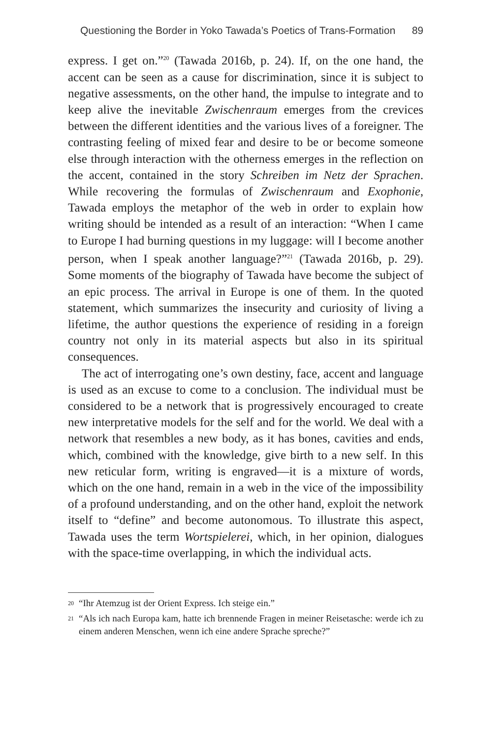Questioning the Border in Yoko Tawada’s Poetics of Trans-Formation 89
express. I get on.”<sup>20</sup> (Tawada 2016b, p. 24). If, on the one hand, the accent can be seen as a cause for discrimination, since it is subject to negative assessments, on the other hand, the impulse to integrate and to keep alive the inevitable Zwischenraum emerges from the crevices between the different identities and the various lives of a foreigner. The contrasting feeling of mixed fear and desire to be or become someone else through interaction with the otherness emerges in the reflection on the accent, contained in the story Schreiben im Netz der Sprachen. While recovering the formulas of Zwischenraum and Exophonie, Tawada employs the metaphor of the web in order to explain how writing should be intended as a result of an interaction: “When I came to Europe I had burning questions in my luggage: will I become another person, when I speak another language?”<sup>21</sup> (Tawada 2016b, p. 29). Some moments of the biography of Tawada have become the subject of an epic process. The arrival in Europe is one of them. In the quoted statement, which summarizes the insecurity and curiosity of living a lifetime, the author questions the experience of residing in a foreign country not only in its material aspects but also in its spiritual consequences.
The act of interrogating one’s own destiny, face, accent and language is used as an excuse to come to a conclusion. The individual must be considered to be a network that is progressively encouraged to create new interpretative models for the self and for the world. We deal with a network that resembles a new body, as it has bones, cavities and ends, which, combined with the knowledge, give birth to a new self. In this new reticular form, writing is engraved—it is a mixture of words, which on the one hand, remain in a web in the vice of the impossibility of a profound understanding, and on the other hand, exploit the network itself to “define” and become autonomous. To illustrate this aspect, Tawada uses the term Wortspielerei, which, in her opinion, dialogues with the space-time overlapping, in which the individual acts.
<sup>20</sup> “Ihr Atemzug ist der Orient Express. Ich steige ein.”
<sup>21</sup> “Als ich nach Europa kam, hatte ich brennende Fragen in meiner Reisetasche: werde ich zu einem anderen Menschen, wenn ich eine andere Sprache spreche?”